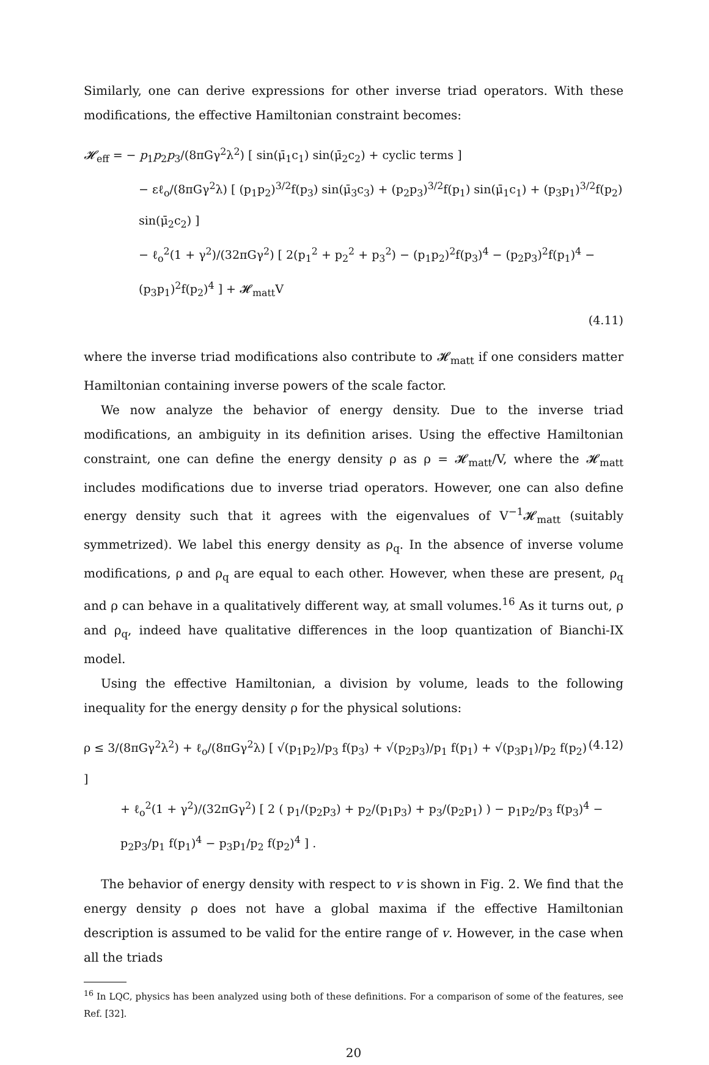Similarly, one can derive expressions for other inverse triad operators. With these modifications, the effective Hamiltonian constraint becomes:
𝓗<sub>eff</sub> = − p<sub>1</sub>p<sub>2</sub>p<sub>3</sub>/(8πGγ<sup>2</sup>λ<sup>2</sup>) [ sin(μ̄<sub>1</sub>c<sub>1</sub>) sin(μ̄<sub>2</sub>c<sub>2</sub>) + cyclic terms ]
− εℓ<sub>o</sub>/(8πGγ<sup>2</sup>λ) [ (p<sub>1</sub>p<sub>2</sub>)<sup>3/2</sup>f(p<sub>3</sub>) sin(μ̄<sub>3</sub>c<sub>3</sub>) + (p<sub>2</sub>p<sub>3</sub>)<sup>3/2</sup>f(p<sub>1</sub>) sin(μ̄<sub>1</sub>c<sub>1</sub>) + (p<sub>3</sub>p<sub>1</sub>)<sup>3/2</sup>f(p<sub>2</sub>) sin(μ̄<sub>2</sub>c<sub>2</sub>) ]
− ℓ<sub>o</sub><sup>2</sup>(1 + γ<sup>2</sup>)/(32πGγ<sup>2</sup>) [ 2(p<sub>1</sub><sup>2</sup> + p<sub>2</sub><sup>2</sup> + p<sub>3</sub><sup>2</sup>) − (p<sub>1</sub>p<sub>2</sub>)<sup>2</sup>f(p<sub>3</sub>)<sup>4</sup> − (p<sub>2</sub>p<sub>3</sub>)<sup>2</sup>f(p<sub>1</sub>)<sup>4</sup> − (p<sub>3</sub>p<sub>1</sub>)<sup>2</sup>f(p<sub>2</sub>)<sup>4</sup> ] + 𝓗<sub>matt</sub>V
(4.11)
where the inverse triad modifications also contribute to 𝓗<sub>matt</sub> if one considers matter Hamiltonian containing inverse powers of the scale factor.
We now analyze the behavior of energy density. Due to the inverse triad modifications, an ambiguity in its definition arises. Using the effective Hamiltonian constraint, one can define the energy density ρ as ρ = 𝓗<sub>matt</sub>/V, where the 𝓗<sub>matt</sub> includes modifications due to inverse triad operators. However, one can also define energy density such that it agrees with the eigenvalues of V<sup>−1</sup>𝓗<sub>matt</sub> (suitably symmetrized). We label this energy density as ρ<sub>q</sub>. In the absence of inverse volume modifications, ρ and ρ<sub>q</sub> are equal to each other. However, when these are present, ρ<sub>q</sub> and ρ can behave in a qualitatively different way, at small volumes.<sup>16</sup> As it turns out, ρ and ρ<sub>q</sub>, indeed have qualitative differences in the loop quantization of Bianchi-IX model.
Using the effective Hamiltonian, a division by volume, leads to the following inequality for the energy density ρ for the physical solutions:
ρ ≤ 3/(8πGγ<sup>2</sup>λ<sup>2</sup>) + ℓ<sub>o</sub>/(8πGγ<sup>2</sup>λ) [ √(p<sub>1</sub>p<sub>2</sub>)/p<sub>3</sub> f(p<sub>3</sub>) + √(p<sub>2</sub>p<sub>3</sub>)/p<sub>1</sub> f(p<sub>1</sub>) + √(p<sub>3</sub>p<sub>1</sub>)/p<sub>2</sub> f(p<sub>2</sub>) ] (4.12)
+ ℓ<sub>o</sub><sup>2</sup>(1 + γ<sup>2</sup>)/(32πGγ<sup>2</sup>) [ 2 ( p<sub>1</sub>/(p<sub>2</sub>p<sub>3</sub>) + p<sub>2</sub>/(p<sub>1</sub>p<sub>3</sub>) + p<sub>3</sub>/(p<sub>2</sub>p<sub>1</sub>) ) − p<sub>1</sub>p<sub>2</sub>/p<sub>3</sub> f(p<sub>3</sub>)<sup>4</sup> − p<sub>2</sub>p<sub>3</sub>/p<sub>1</sub> f(p<sub>1</sub>)<sup>4</sup> − p<sub>3</sub>p<sub>1</sub>/p<sub>2</sub> f(p<sub>2</sub>)<sup>4</sup> ] .
The behavior of energy density with respect to v is shown in Fig. 2. We find that the energy density ρ does not have a global maxima if the effective Hamiltonian description is assumed to be valid for the entire range of v. However, in the case when all the triads
<sup>16</sup> In LQC, physics has been analyzed using both of these definitions. For a comparison of some of the features, see Ref. [32].
20